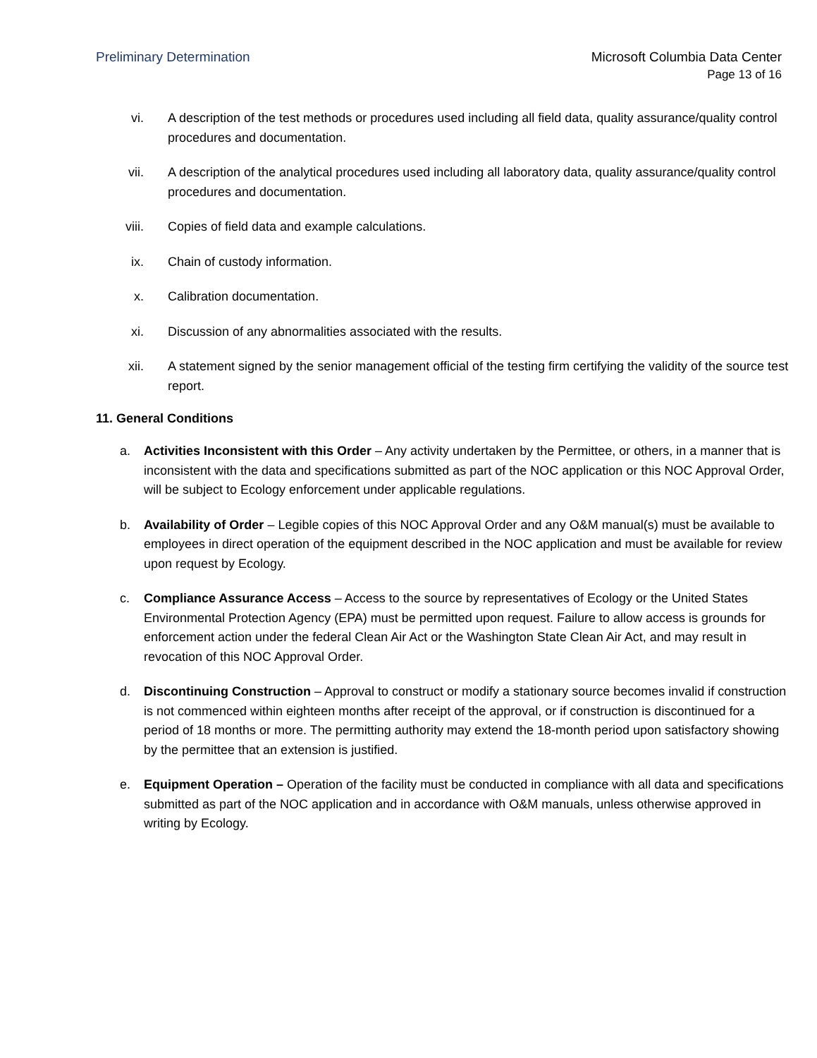Preliminary Determination Microsoft Columbia Data Center
Page 13 of 16
vi. A description of the test methods or procedures used including all field data, quality assurance/quality control procedures and documentation.
vii. A description of the analytical procedures used including all laboratory data, quality assurance/quality control procedures and documentation.
viii. Copies of field data and example calculations.
ix. Chain of custody information.
x. Calibration documentation.
xi. Discussion of any abnormalities associated with the results.
xii. A statement signed by the senior management official of the testing firm certifying the validity of the source test report.
11. General Conditions
a. Activities Inconsistent with this Order – Any activity undertaken by the Permittee, or others, in a manner that is inconsistent with the data and specifications submitted as part of the NOC application or this NOC Approval Order, will be subject to Ecology enforcement under applicable regulations.
b. Availability of Order – Legible copies of this NOC Approval Order and any O&M manual(s) must be available to employees in direct operation of the equipment described in the NOC application and must be available for review upon request by Ecology.
c. Compliance Assurance Access – Access to the source by representatives of Ecology or the United States Environmental Protection Agency (EPA) must be permitted upon request. Failure to allow access is grounds for enforcement action under the federal Clean Air Act or the Washington State Clean Air Act, and may result in revocation of this NOC Approval Order.
d. Discontinuing Construction – Approval to construct or modify a stationary source becomes invalid if construction is not commenced within eighteen months after receipt of the approval, or if construction is discontinued for a period of 18 months or more. The permitting authority may extend the 18-month period upon satisfactory showing by the permittee that an extension is justified.
e. Equipment Operation – Operation of the facility must be conducted in compliance with all data and specifications submitted as part of the NOC application and in accordance with O&M manuals, unless otherwise approved in writing by Ecology.